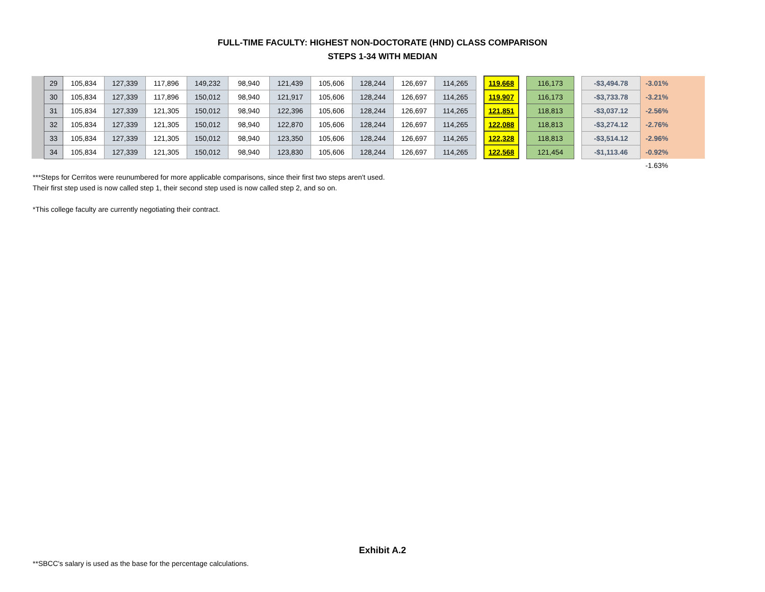FULL-TIME FACULTY: HIGHEST NON-DOCTORATE (HND) CLASS COMPARISON
STEPS 1-34 WITH MEDIAN
| | 29 | 105,834 | 127,339 | 117,896 | 149,232 | 98,940 | 121,439 | 105,606 | 128,244 | 126,697 | 114,265 | | 119,668 | | 116,173 | | -$3,494.78 | -3.01% | |
| | 30 | 105,834 | 127,339 | 117,896 | 150,012 | 98,940 | 121,917 | 105,606 | 128,244 | 126,697 | 114,265 | | 119,907 | | 116,173 | | -$3,733.78 | -3.21% | |
| | 31 | 105,834 | 127,339 | 121,305 | 150,012 | 98,940 | 122,396 | 105,606 | 128,244 | 126,697 | 114,265 | | 121,851 | | 118,813 | | -$3,037.12 | -2.56% | |
| | 32 | 105,834 | 127,339 | 121,305 | 150,012 | 98,940 | 122,870 | 105,606 | 128,244 | 126,697 | 114,265 | | 122,088 | | 118,813 | | -$3,274.12 | -2.76% | |
| | 33 | 105,834 | 127,339 | 121,305 | 150,012 | 98,940 | 123,350 | 105,606 | 128,244 | 126,697 | 114,265 | | 122,328 | | 118,813 | | -$3,514.12 | -2.96% | |
| | 34 | 105,834 | 127,339 | 121,305 | 150,012 | 98,940 | 123,830 | 105,606 | 128,244 | 126,697 | 114,265 | | 122,568 | | 121,454 | | -$1,113.46 | -0.92% | |
| | | | | | | | | | | | | | | | | | | -1.63% | |
***Steps for Cerritos were reunumbered for more applicable comparisons, since their first two steps aren't used.
Their first step used is now called step 1, their second step used is now called step 2, and so on.
*This college faculty are currently negotiating their contract.
Exhibit A.2
**SBCC's salary is used as the base for the percentage calculations.